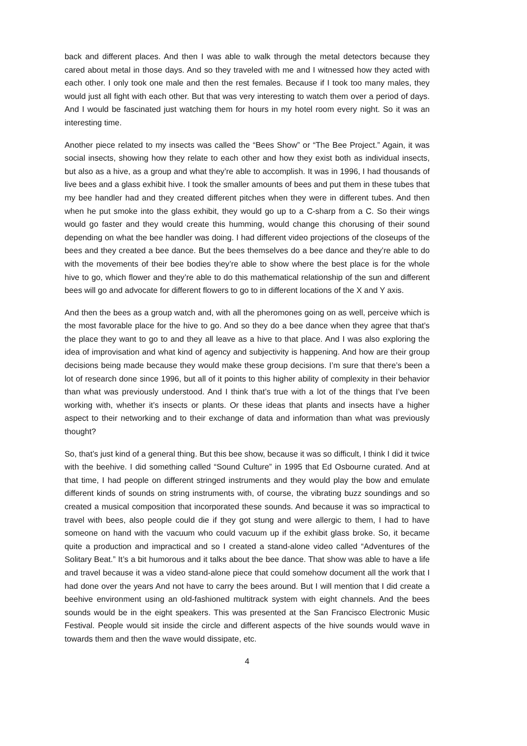back and different places. And then I was able to walk through the metal detectors because they cared about metal in those days. And so they traveled with me and I witnessed how they acted with each other. I only took one male and then the rest females. Because if I took too many males, they would just all fight with each other. But that was very interesting to watch them over a period of days. And I would be fascinated just watching them for hours in my hotel room every night. So it was an interesting time.
Another piece related to my insects was called the “Bees Show” or “The Bee Project.” Again, it was social insects, showing how they relate to each other and how they exist both as individual insects, but also as a hive, as a group and what they’re able to accomplish. It was in 1996, I had thousands of live bees and a glass exhibit hive. I took the smaller amounts of bees and put them in these tubes that my bee handler had and they created different pitches when they were in different tubes. And then when he put smoke into the glass exhibit, they would go up to a C-sharp from a C. So their wings would go faster and they would create this humming, would change this chorusing of their sound depending on what the bee handler was doing. I had different video projections of the closeups of the bees and they created a bee dance. But the bees themselves do a bee dance and they’re able to do with the movements of their bee bodies they’re able to show where the best place is for the whole hive to go, which flower and they’re able to do this mathematical relationship of the sun and different bees will go and advocate for different flowers to go to in different locations of the X and Y axis.
And then the bees as a group watch and, with all the pheromones going on as well, perceive which is the most favorable place for the hive to go. And so they do a bee dance when they agree that that’s the place they want to go to and they all leave as a hive to that place. And I was also exploring the idea of improvisation and what kind of agency and subjectivity is happening. And how are their group decisions being made because they would make these group decisions. I’m sure that there’s been a lot of research done since 1996, but all of it points to this higher ability of complexity in their behavior than what was previously understood. And I think that’s true with a lot of the things that I’ve been working with, whether it’s insects or plants. Or these ideas that plants and insects have a higher aspect to their networking and to their exchange of data and information than what was previously thought?
So, that’s just kind of a general thing. But this bee show, because it was so difficult, I think I did it twice with the beehive. I did something called “Sound Culture” in 1995 that Ed Osbourne curated. And at that time, I had people on different stringed instruments and they would play the bow and emulate different kinds of sounds on string instruments with, of course, the vibrating buzz soundings and so created a musical composition that incorporated these sounds. And because it was so impractical to travel with bees, also people could die if they got stung and were allergic to them, I had to have someone on hand with the vacuum who could vacuum up if the exhibit glass broke. So, it became quite a production and impractical and so I created a stand-alone video called “Adventures of the Solitary Beat.” It’s a bit humorous and it talks about the bee dance. That show was able to have a life and travel because it was a video stand-alone piece that could somehow document all the work that I had done over the years And not have to carry the bees around. But I will mention that I did create a beehive environment using an old-fashioned multitrack system with eight channels. And the bees sounds would be in the eight speakers. This was presented at the San Francisco Electronic Music Festival. People would sit inside the circle and different aspects of the hive sounds would wave in towards them and then the wave would dissipate, etc.
4